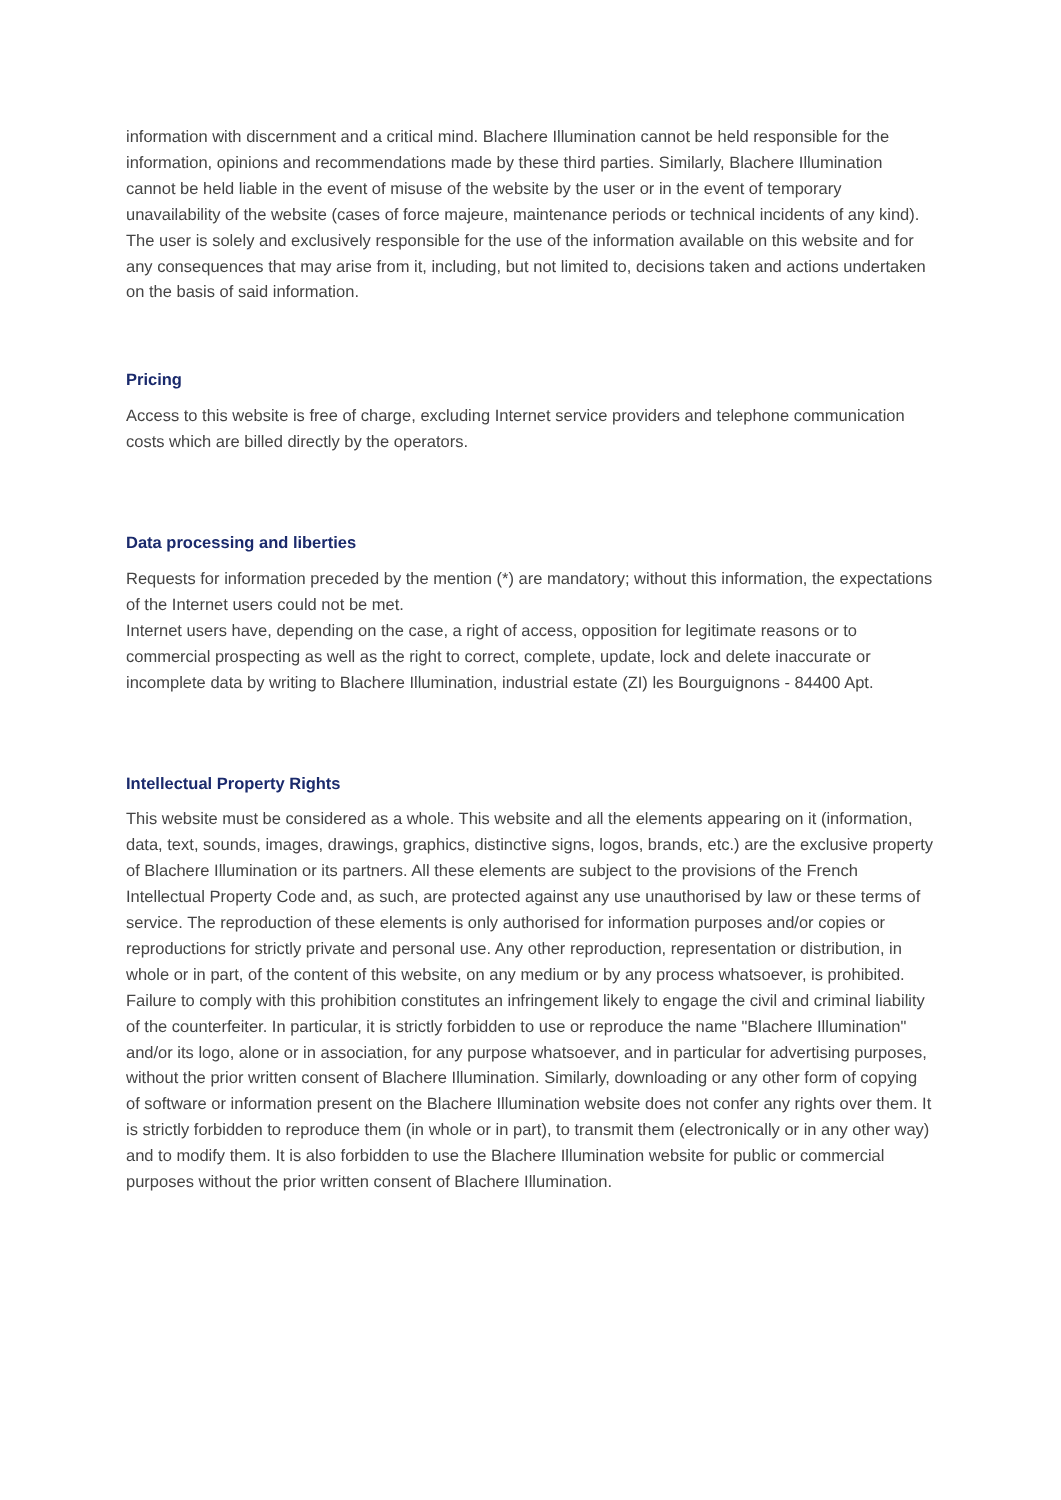information with discernment and a critical mind. Blachere Illumination cannot be held responsible for the information, opinions and recommendations made by these third parties. Similarly, Blachere Illumination cannot be held liable in the event of misuse of the website by the user or in the event of temporary unavailability of the website (cases of force majeure, maintenance periods or technical incidents of any kind). The user is solely and exclusively responsible for the use of the information available on this website and for any consequences that may arise from it, including, but not limited to, decisions taken and actions undertaken on the basis of said information.
Pricing
Access to this website is free of charge, excluding Internet service providers and telephone communication costs which are billed directly by the operators.
Data processing and liberties
Requests for information preceded by the mention (*) are mandatory; without this information, the expectations of the Internet users could not be met.
Internet users have, depending on the case, a right of access, opposition for legitimate reasons or to commercial prospecting as well as the right to correct, complete, update, lock and delete inaccurate or incomplete data by writing to Blachere Illumination, industrial estate (ZI) les Bourguignons - 84400 Apt.
Intellectual Property Rights
This website must be considered as a whole. This website and all the elements appearing on it (information, data, text, sounds, images, drawings, graphics, distinctive signs, logos, brands, etc.) are the exclusive property of Blachere Illumination or its partners. All these elements are subject to the provisions of the French Intellectual Property Code and, as such, are protected against any use unauthorised by law or these terms of service. The reproduction of these elements is only authorised for information purposes and/or copies or reproductions for strictly private and personal use. Any other reproduction, representation or distribution, in whole or in part, of the content of this website, on any medium or by any process whatsoever, is prohibited. Failure to comply with this prohibition constitutes an infringement likely to engage the civil and criminal liability of the counterfeiter. In particular, it is strictly forbidden to use or reproduce the name "Blachere Illumination" and/or its logo, alone or in association, for any purpose whatsoever, and in particular for advertising purposes, without the prior written consent of Blachere Illumination. Similarly, downloading or any other form of copying of software or information present on the Blachere Illumination website does not confer any rights over them. It is strictly forbidden to reproduce them (in whole or in part), to transmit them (electronically or in any other way) and to modify them. It is also forbidden to use the Blachere Illumination website for public or commercial purposes without the prior written consent of Blachere Illumination.